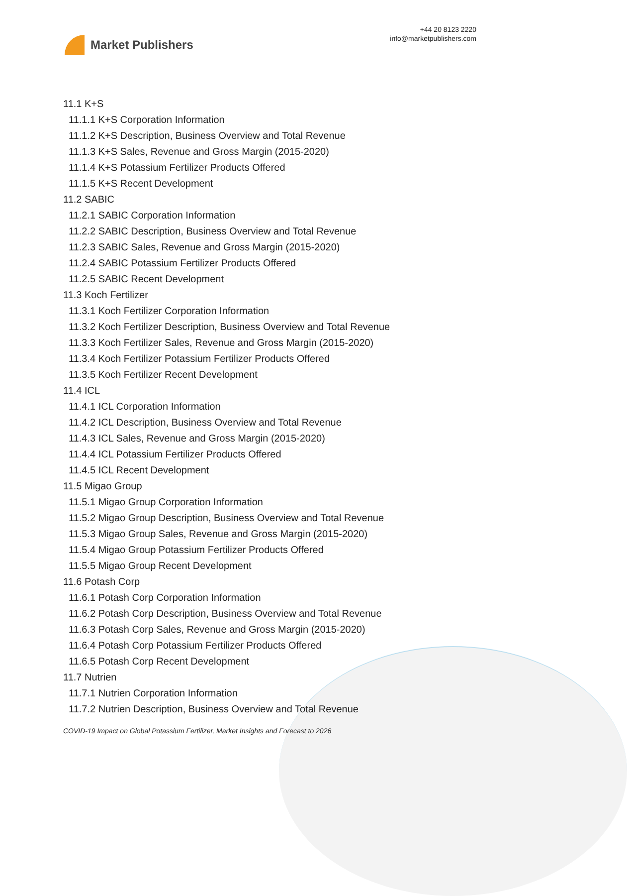Market Publishers
+44 20 8123 2220
info@marketpublishers.com
11.1 K+S
11.1.1 K+S Corporation Information
11.1.2 K+S Description, Business Overview and Total Revenue
11.1.3 K+S Sales, Revenue and Gross Margin (2015-2020)
11.1.4 K+S Potassium Fertilizer Products Offered
11.1.5 K+S Recent Development
11.2 SABIC
11.2.1 SABIC Corporation Information
11.2.2 SABIC Description, Business Overview and Total Revenue
11.2.3 SABIC Sales, Revenue and Gross Margin (2015-2020)
11.2.4 SABIC Potassium Fertilizer Products Offered
11.2.5 SABIC Recent Development
11.3 Koch Fertilizer
11.3.1 Koch Fertilizer Corporation Information
11.3.2 Koch Fertilizer Description, Business Overview and Total Revenue
11.3.3 Koch Fertilizer Sales, Revenue and Gross Margin (2015-2020)
11.3.4 Koch Fertilizer Potassium Fertilizer Products Offered
11.3.5 Koch Fertilizer Recent Development
11.4 ICL
11.4.1 ICL Corporation Information
11.4.2 ICL Description, Business Overview and Total Revenue
11.4.3 ICL Sales, Revenue and Gross Margin (2015-2020)
11.4.4 ICL Potassium Fertilizer Products Offered
11.4.5 ICL Recent Development
11.5 Migao Group
11.5.1 Migao Group Corporation Information
11.5.2 Migao Group Description, Business Overview and Total Revenue
11.5.3 Migao Group Sales, Revenue and Gross Margin (2015-2020)
11.5.4 Migao Group Potassium Fertilizer Products Offered
11.5.5 Migao Group Recent Development
11.6 Potash Corp
11.6.1 Potash Corp Corporation Information
11.6.2 Potash Corp Description, Business Overview and Total Revenue
11.6.3 Potash Corp Sales, Revenue and Gross Margin (2015-2020)
11.6.4 Potash Corp Potassium Fertilizer Products Offered
11.6.5 Potash Corp Recent Development
11.7 Nutrien
11.7.1 Nutrien Corporation Information
11.7.2 Nutrien Description, Business Overview and Total Revenue
COVID-19 Impact on Global Potassium Fertilizer, Market Insights and Forecast to 2026